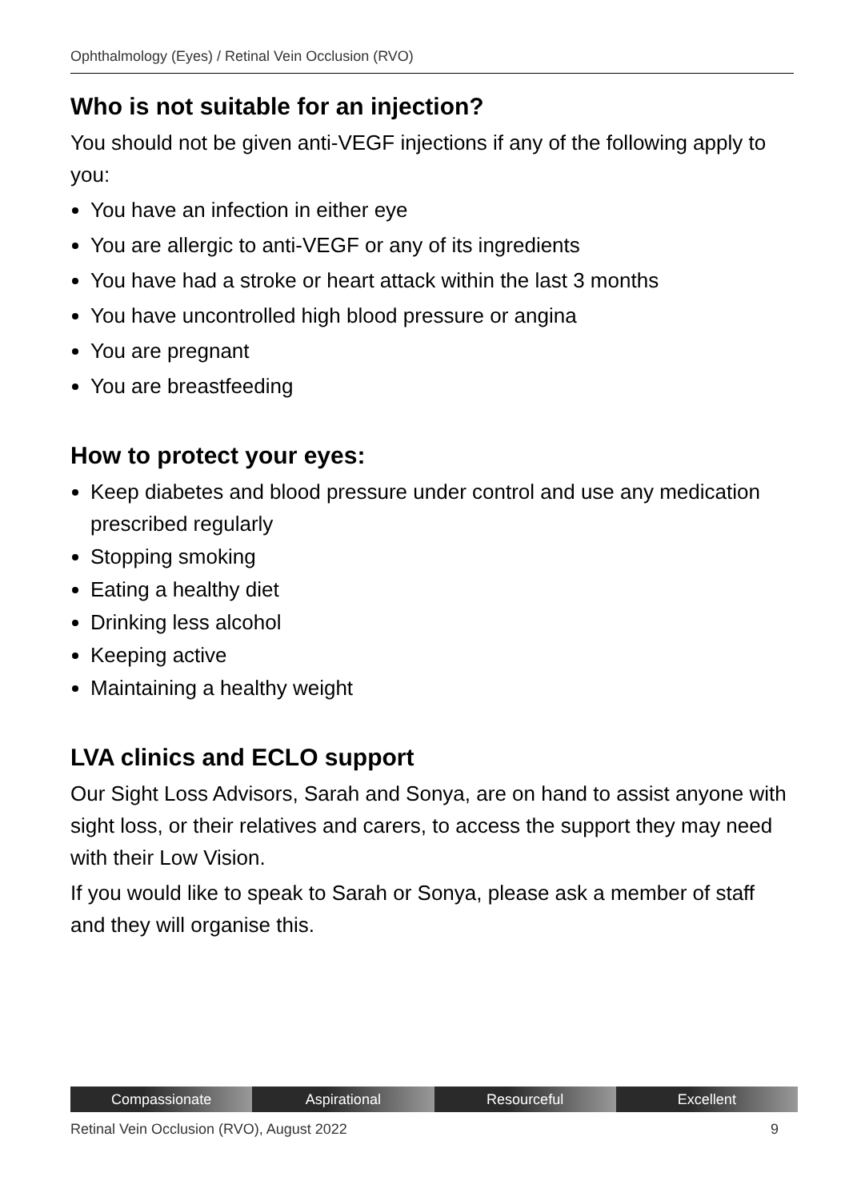Ophthalmology (Eyes) / Retinal Vein Occlusion (RVO)
Who is not suitable for an injection?
You should not be given anti-VEGF injections if any of the following apply to you:
You have an infection in either eye
You are allergic to anti-VEGF or any of its ingredients
You have had a stroke or heart attack within the last 3 months
You have uncontrolled high blood pressure or angina
You are pregnant
You are breastfeeding
How to protect your eyes:
Keep diabetes and blood pressure under control and use any medication prescribed regularly
Stopping smoking
Eating a healthy diet
Drinking less alcohol
Keeping active
Maintaining a healthy weight
LVA clinics and ECLO support
Our Sight Loss Advisors, Sarah and Sonya, are on hand to assist anyone with sight loss, or their relatives and carers, to access the support they may need with their Low Vision.
If you would like to speak to Sarah or Sonya, please ask a member of staff and they will organise this.
Compassionate Aspirational Resourceful Excellent
Retinal Vein Occlusion (RVO), August 2022 9